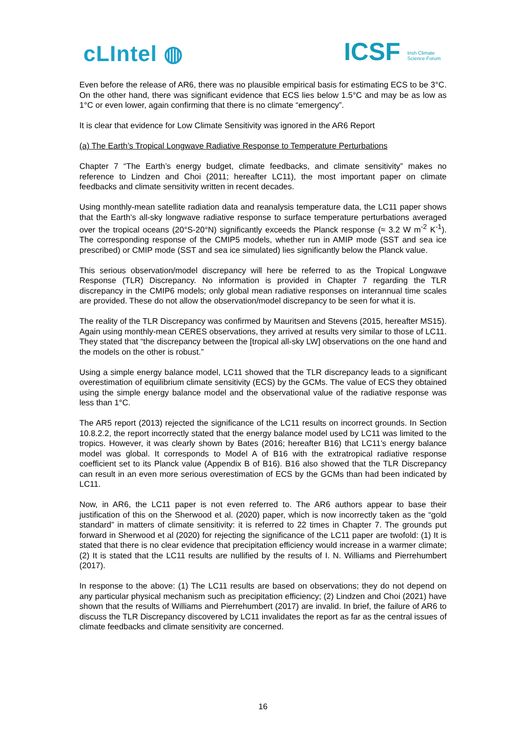cLIntel ◍
ICSF Irish Climate
Science Forum
Even before the release of AR6, there was no plausible empirical basis for estimating ECS to be 3°C. On the other hand, there was significant evidence that ECS lies below 1.5°C and may be as low as 1°C or even lower, again confirming that there is no climate “emergency”.
It is clear that evidence for Low Climate Sensitivity was ignored in the AR6 Report
(a) The Earth’s Tropical Longwave Radiative Response to Temperature Perturbations
Chapter 7 “The Earth’s energy budget, climate feedbacks, and climate sensitivity” makes no reference to Lindzen and Choi (2011; hereafter LC11), the most important paper on climate feedbacks and climate sensitivity written in recent decades.
Using monthly-mean satellite radiation data and reanalysis temperature data, the LC11 paper shows that the Earth’s all-sky longwave radiative response to surface temperature perturbations averaged over the tropical oceans (20°S-20°N) significantly exceeds the Planck response (≈ 3.2 W m<sup>-2</sup> K<sup>-1</sup>). The corresponding response of the CMIP5 models, whether run in AMIP mode (SST and sea ice prescribed) or CMIP mode (SST and sea ice simulated) lies significantly below the Planck value.
This serious observation/model discrepancy will here be referred to as the Tropical Longwave Response (TLR) Discrepancy. No information is provided in Chapter 7 regarding the TLR discrepancy in the CMIP6 models; only global mean radiative responses on interannual time scales are provided. These do not allow the observation/model discrepancy to be seen for what it is.
The reality of the TLR Discrepancy was confirmed by Mauritsen and Stevens (2015, hereafter MS15). Again using monthly-mean CERES observations, they arrived at results very similar to those of LC11. They stated that “the discrepancy between the [tropical all-sky LW] observations on the one hand and the models on the other is robust.”
Using a simple energy balance model, LC11 showed that the TLR discrepancy leads to a significant overestimation of equilibrium climate sensitivity (ECS) by the GCMs. The value of ECS they obtained using the simple energy balance model and the observational value of the radiative response was less than 1°C.
The AR5 report (2013) rejected the significance of the LC11 results on incorrect grounds. In Section 10.8.2.2, the report incorrectly stated that the energy balance model used by LC11 was limited to the tropics. However, it was clearly shown by Bates (2016; hereafter B16) that LC11’s energy balance model was global. It corresponds to Model A of B16 with the extratropical radiative response coefficient set to its Planck value (Appendix B of B16). B16 also showed that the TLR Discrepancy can result in an even more serious overestimation of ECS by the GCMs than had been indicated by LC11.
Now, in AR6, the LC11 paper is not even referred to. The AR6 authors appear to base their justification of this on the Sherwood et al. (2020) paper, which is now incorrectly taken as the “gold standard” in matters of climate sensitivity: it is referred to 22 times in Chapter 7. The grounds put forward in Sherwood et al (2020) for rejecting the significance of the LC11 paper are twofold: (1) It is stated that there is no clear evidence that precipitation efficiency would increase in a warmer climate; (2) It is stated that the LC11 results are nullified by the results of I. N. Williams and Pierrehumbert (2017).
In response to the above: (1) The LC11 results are based on observations; they do not depend on any particular physical mechanism such as precipitation efficiency; (2) Lindzen and Choi (2021) have shown that the results of Williams and Pierrehumbert (2017) are invalid. In brief, the failure of AR6 to discuss the TLR Discrepancy discovered by LC11 invalidates the report as far as the central issues of climate feedbacks and climate sensitivity are concerned.
16